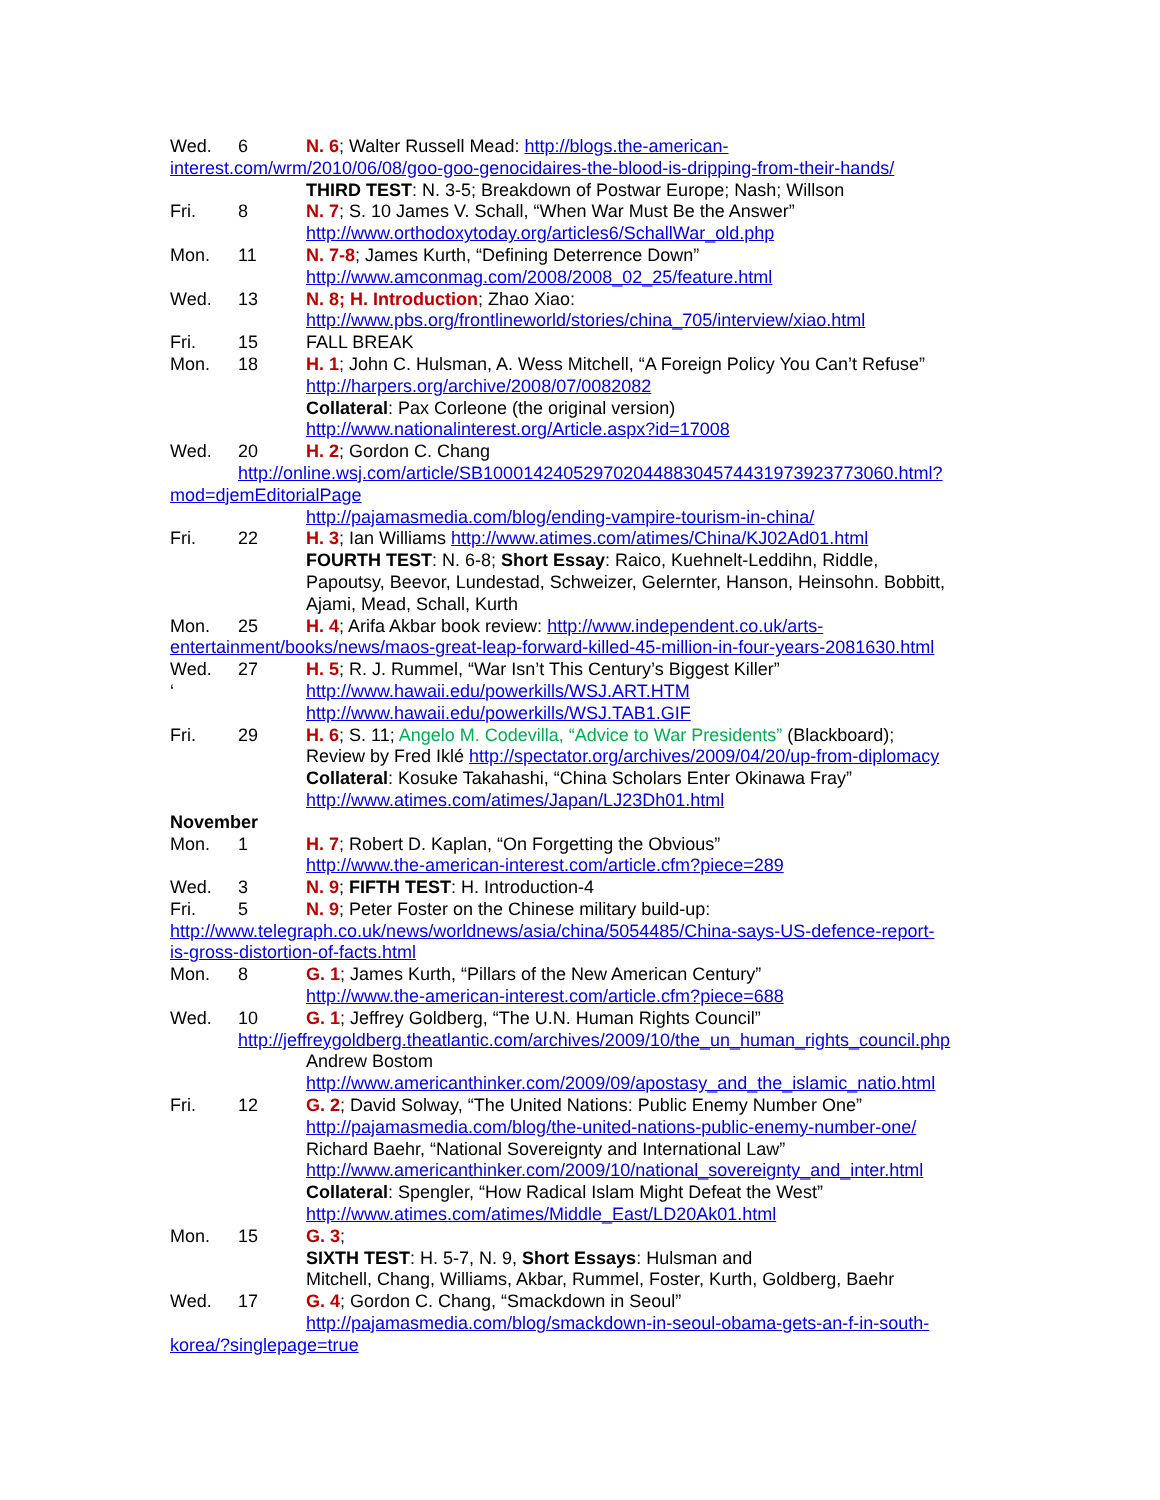Wed. 6 N. 6; Walter Russell Mead: http://blogs.the-american-
interest.com/wrm/2010/06/08/goo-goo-genocidaires-the-blood-is-dripping-from-their-hands/
THIRD TEST: N. 3-5; Breakdown of Postwar Europe; Nash; Willson
Fri. 8 N. 7; S. 10 James V. Schall, “When War Must Be the Answer”
http://www.orthodoxytoday.org/articles6/SchallWar_old.php
Mon. 11 N. 7-8; James Kurth, “Defining Deterrence Down”
http://www.amconmag.com/2008/2008_02_25/feature.html
Wed. 13 N. 8; H. Introduction; Zhao Xiao:
http://www.pbs.org/frontlineworld/stories/china_705/interview/xiao.html
Fri. 15 FALL BREAK
Mon. 18 H. 1; John C. Hulsman, A. Wess Mitchell, “A Foreign Policy You Can’t Refuse”
http://harpers.org/archive/2008/07/0082082
Collateral: Pax Corleone (the original version)
http://www.nationalinterest.org/Article.aspx?id=17008
Wed. 20 H. 2; Gordon C. Chang
http://online.wsj.com/article/SB10001424052970204488304574431973923773060.html?
mod=djemEditorialPage
http://pajamasmedia.com/blog/ending-vampire-tourism-in-china/
Fri. 22 H. 3; Ian Williams http://www.atimes.com/atimes/China/KJ02Ad01.html
FOURTH TEST: N. 6-8; Short Essay: Raico, Kuehnelt-Leddihn, Riddle,
Papoutsy, Beevor, Lundestad, Schweizer, Gelernter, Hanson, Heinsohn. Bobbitt,
Ajami, Mead, Schall, Kurth
Mon. 25 H. 4; Arifa Akbar book review: http://www.independent.co.uk/arts-
entertainment/books/news/maos-great-leap-forward-killed-45-million-in-four-years-2081630.html
Wed. 27 H. 5; R. J. Rummel, “War Isn’t This Century’s Biggest Killer”
‘http://www.hawaii.edu/powerkills/WSJ.ART.HTM
http://www.hawaii.edu/powerkills/WSJ.TAB1.GIF
Fri. 29 H. 6; S. 11; Angelo M. Codevilla, “Advice to War Presidents” (Blackboard);
Review by Fred Iklé http://spectator.org/archives/2009/04/20/up-from-diplomacy
Collateral: Kosuke Takahashi, “China Scholars Enter Okinawa Fray”
http://www.atimes.com/atimes/Japan/LJ23Dh01.html
November
Mon. 1 H. 7; Robert D. Kaplan, “On Forgetting the Obvious”
http://www.the-american-interest.com/article.cfm?piece=289
Wed. 3 N. 9; FIFTH TEST: H. Introduction-4
Fri. 5 N. 9; Peter Foster on the Chinese military build-up:
http://www.telegraph.co.uk/news/worldnews/asia/china/5054485/China-says-US-defence-report-
is-gross-distortion-of-facts.html
Mon. 8 G. 1; James Kurth, “Pillars of the New American Century”
http://www.the-american-interest.com/article.cfm?piece=688
Wed. 10 G. 1; Jeffrey Goldberg, “The U.N. Human Rights Council”
http://jeffreygoldberg.theatlantic.com/archives/2009/10/the_un_human_rights_council.php
Andrew Bostom
http://www.americanthinker.com/2009/09/apostasy_and_the_islamic_natio.html
Fri. 12 G. 2; David Solway, “The United Nations: Public Enemy Number One”
http://pajamasmedia.com/blog/the-united-nations-public-enemy-number-one/
Richard Baehr, “National Sovereignty and International Law”
http://www.americanthinker.com/2009/10/national_sovereignty_and_inter.html
Collateral: Spengler, “How Radical Islam Might Defeat the West”
http://www.atimes.com/atimes/Middle_East/LD20Ak01.html
Mon. 15 G. 3;
SIXTH TEST: H. 5-7, N. 9, Short Essays: Hulsman and
Mitchell, Chang, Williams, Akbar, Rummel, Foster, Kurth, Goldberg, Baehr
Wed. 17 G. 4; Gordon C. Chang, “Smackdown in Seoul”
http://pajamasmedia.com/blog/smackdown-in-seoul-obama-gets-an-f-in-south-
korea/?singlepage=true